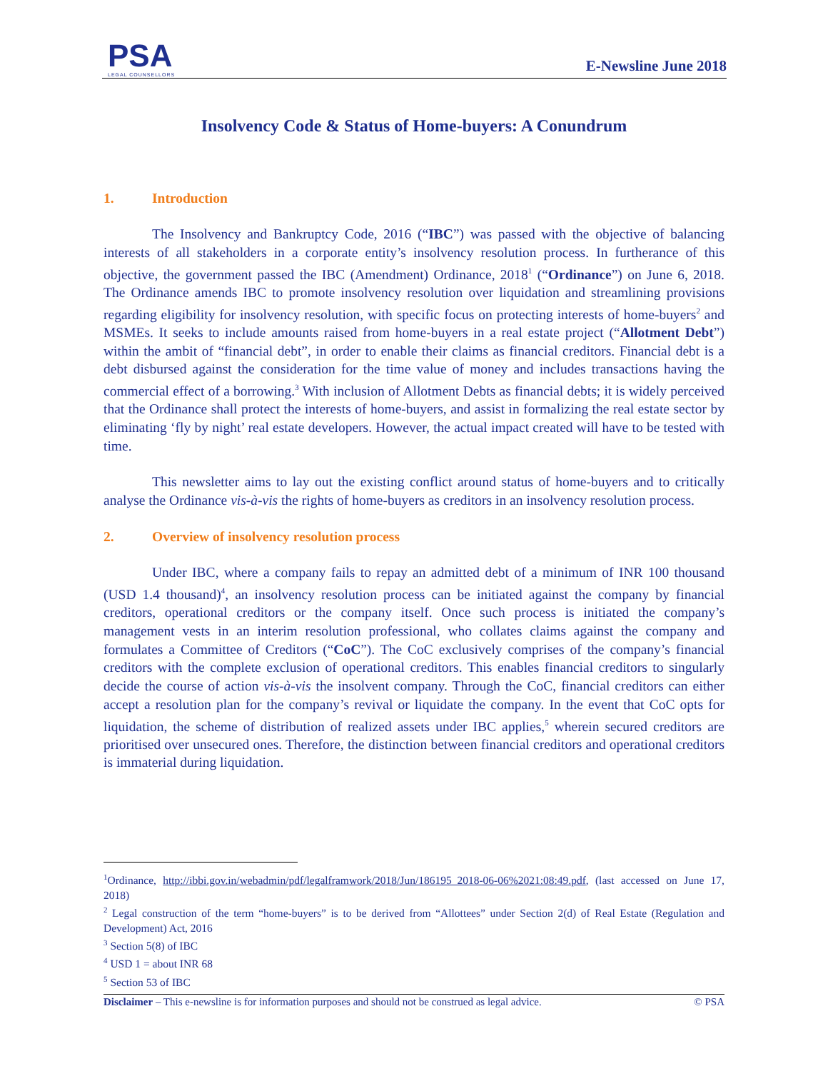PSA
LEGAL COUNSELLORS
E-Newsline June 2018
Insolvency Code & Status of Home-buyers: A Conundrum
1. Introduction
The Insolvency and Bankruptcy Code, 2016 (“IBC”) was passed with the objective of balancing interests of all stakeholders in a corporate entity’s insolvency resolution process. In furtherance of this objective, the government passed the IBC (Amendment) Ordinance, 2018<sup>1</sup> (“Ordinance”) on June 6, 2018. The Ordinance amends IBC to promote insolvency resolution over liquidation and streamlining provisions regarding eligibility for insolvency resolution, with specific focus on protecting interests of home-buyers<sup>2</sup> and MSMEs. It seeks to include amounts raised from home-buyers in a real estate project (“Allotment Debt”) within the ambit of “financial debt”, in order to enable their claims as financial creditors. Financial debt is a debt disbursed against the consideration for the time value of money and includes transactions having the commercial effect of a borrowing.<sup>3</sup> With inclusion of Allotment Debts as financial debts; it is widely perceived that the Ordinance shall protect the interests of home-buyers, and assist in formalizing the real estate sector by eliminating ‘fly by night’ real estate developers. However, the actual impact created will have to be tested with time.
This newsletter aims to lay out the existing conflict around status of home-buyers and to critically analyse the Ordinance vis-à-vis the rights of home-buyers as creditors in an insolvency resolution process.
2. Overview of insolvency resolution process
Under IBC, where a company fails to repay an admitted debt of a minimum of INR 100 thousand (USD 1.4 thousand)<sup>4</sup>, an insolvency resolution process can be initiated against the company by financial creditors, operational creditors or the company itself. Once such process is initiated the company’s management vests in an interim resolution professional, who collates claims against the company and formulates a Committee of Creditors (“CoC”). The CoC exclusively comprises of the company’s financial creditors with the complete exclusion of operational creditors. This enables financial creditors to singularly decide the course of action vis-à-vis the insolvent company. Through the CoC, financial creditors can either accept a resolution plan for the company’s revival or liquidate the company. In the event that CoC opts for liquidation, the scheme of distribution of realized assets under IBC applies,<sup>5</sup> wherein secured creditors are prioritised over unsecured ones. Therefore, the distinction between financial creditors and operational creditors is immaterial during liquidation.
<sup>1</sup> Ordinance, http://ibbi.gov.in/webadmin/pdf/legalframwork/2018/Jun/186195_2018-06-06%2021:08:49.pdf, (last accessed on June 17, 2018)
<sup>2</sup> Legal construction of the term “home-buyers” is to be derived from “Allottees” under Section 2(d) of Real Estate (Regulation and Development) Act, 2016
<sup>3</sup> Section 5(8) of IBC
<sup>4</sup> USD 1 = about INR 68
<sup>5</sup> Section 53 of IBC
Disclaimer – This e-newsline is for information purposes and should not be construed as legal advice. © PSA